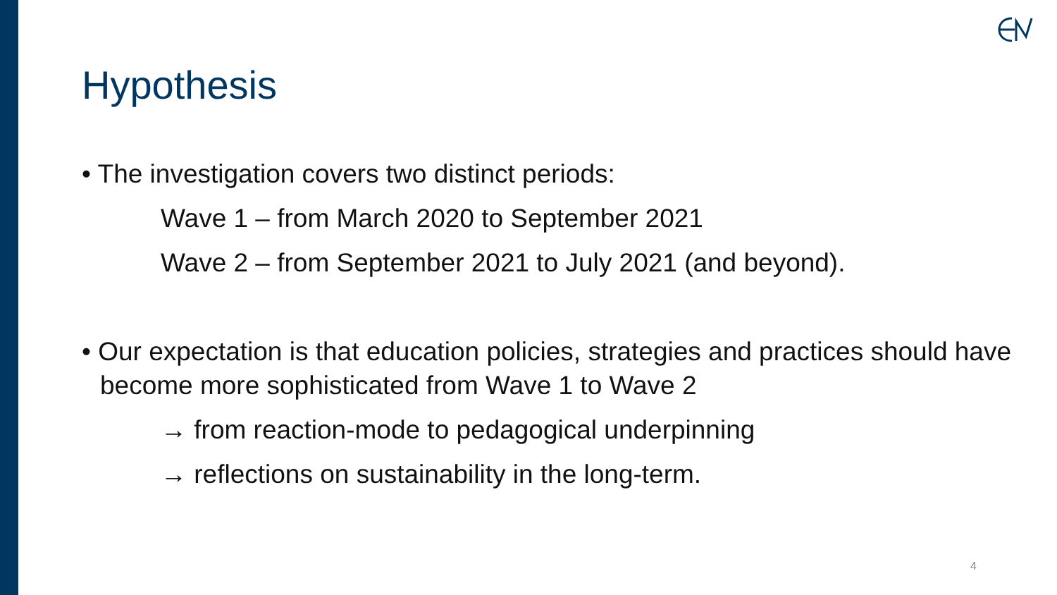Hypothesis
• The investigation covers two distinct periods:
Wave 1 – from March 2020 to September 2021
Wave 2 – from September 2021 to July 2021 (and beyond).
• Our expectation is that education policies, strategies and practices should have become more sophisticated from Wave 1 to Wave 2
→ from reaction-mode to pedagogical underpinning
→ reflections on sustainability in the long-term.
4